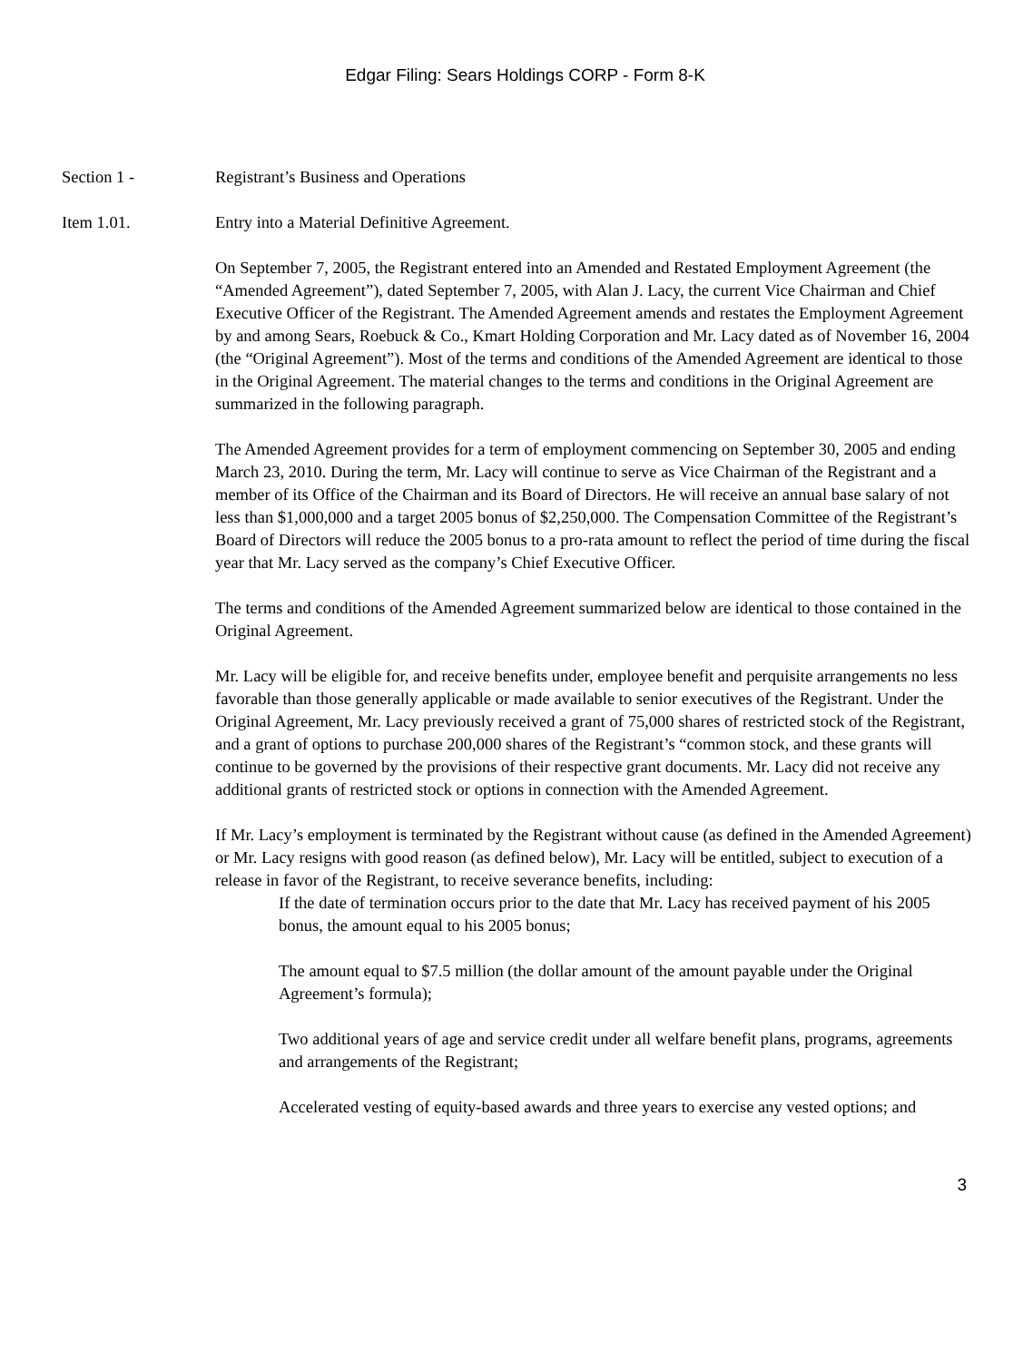Edgar Filing: Sears Holdings CORP - Form 8-K
Section 1 - Registrant’s Business and Operations
Item 1.01. Entry into a Material Definitive Agreement.
On September 7, 2005, the Registrant entered into an Amended and Restated Employment Agreement (the “Amended Agreement”), dated September 7, 2005, with Alan J. Lacy, the current Vice Chairman and Chief Executive Officer of the Registrant. The Amended Agreement amends and restates the Employment Agreement by and among Sears, Roebuck & Co., Kmart Holding Corporation and Mr. Lacy dated as of November 16, 2004 (the “Original Agreement”). Most of the terms and conditions of the Amended Agreement are identical to those in the Original Agreement. The material changes to the terms and conditions in the Original Agreement are summarized in the following paragraph.
The Amended Agreement provides for a term of employment commencing on September 30, 2005 and ending March 23, 2010. During the term, Mr. Lacy will continue to serve as Vice Chairman of the Registrant and a member of its Office of the Chairman and its Board of Directors. He will receive an annual base salary of not less than $1,000,000 and a target 2005 bonus of $2,250,000. The Compensation Committee of the Registrant’s Board of Directors will reduce the 2005 bonus to a pro-rata amount to reflect the period of time during the fiscal year that Mr. Lacy served as the company’s Chief Executive Officer.
The terms and conditions of the Amended Agreement summarized below are identical to those contained in the Original Agreement.
Mr. Lacy will be eligible for, and receive benefits under, employee benefit and perquisite arrangements no less favorable than those generally applicable or made available to senior executives of the Registrant. Under the Original Agreement, Mr. Lacy previously received a grant of 75,000 shares of restricted stock of the Registrant, and a grant of options to purchase 200,000 shares of the Registrant’s “common stock, and these grants will continue to be governed by the provisions of their respective grant documents. Mr. Lacy did not receive any additional grants of restricted stock or options in connection with the Amended Agreement.
If Mr. Lacy’s employment is terminated by the Registrant without cause (as defined in the Amended Agreement) or Mr. Lacy resigns with good reason (as defined below), Mr. Lacy will be entitled, subject to execution of a release in favor of the Registrant, to receive severance benefits, including:
If the date of termination occurs prior to the date that Mr. Lacy has received payment of his 2005 bonus, the amount equal to his 2005 bonus;
The amount equal to $7.5 million (the dollar amount of the amount payable under the Original Agreement’s formula);
Two additional years of age and service credit under all welfare benefit plans, programs, agreements and arrangements of the Registrant;
Accelerated vesting of equity-based awards and three years to exercise any vested options; and
3